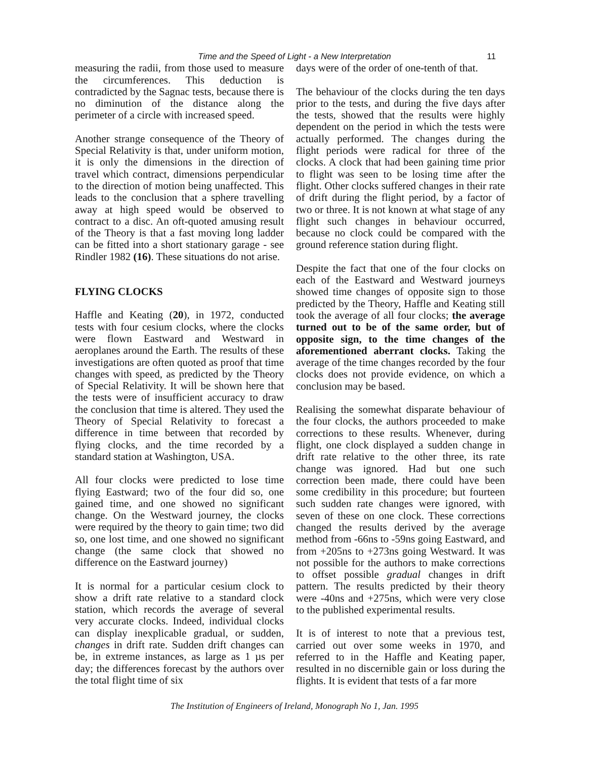Time and the Speed of Light - a New Interpretation 11
measuring the radii, from those used to measure the circumferences. This deduction is contradicted by the Sagnac tests, because there is no diminution of the distance along the perimeter of a circle with increased speed.
Another strange consequence of the Theory of Special Relativity is that, under uniform motion, it is only the dimensions in the direction of travel which contract, dimensions perpendicular to the direction of motion being unaffected. This leads to the conclusion that a sphere travelling away at high speed would be observed to contract to a disc. An oft-quoted amusing result of the Theory is that a fast moving long ladder can be fitted into a short stationary garage - see Rindler 1982 (16). These situations do not arise.
FLYING CLOCKS
Haffle and Keating (20), in 1972, conducted tests with four cesium clocks, where the clocks were flown Eastward and Westward in aeroplanes around the Earth. The results of these investigations are often quoted as proof that time changes with speed, as predicted by the Theory of Special Relativity. It will be shown here that the tests were of insufficient accuracy to draw the conclusion that time is altered. They used the Theory of Special Relativity to forecast a difference in time between that recorded by flying clocks, and the time recorded by a standard station at Washington, USA.
All four clocks were predicted to lose time flying Eastward; two of the four did so, one gained time, and one showed no significant change. On the Westward journey, the clocks were required by the theory to gain time; two did so, one lost time, and one showed no significant change (the same clock that showed no difference on the Eastward journey)
It is normal for a particular cesium clock to show a drift rate relative to a standard clock station, which records the average of several very accurate clocks. Indeed, individual clocks can display inexplicable gradual, or sudden, changes in drift rate. Sudden drift changes can be, in extreme instances, as large as 1 µs per day; the differences forecast by the authors over the total flight time of six
days were of the order of one-tenth of that.
The behaviour of the clocks during the ten days prior to the tests, and during the five days after the tests, showed that the results were highly dependent on the period in which the tests were actually performed. The changes during the flight periods were radical for three of the clocks. A clock that had been gaining time prior to flight was seen to be losing time after the flight. Other clocks suffered changes in their rate of drift during the flight period, by a factor of two or three. It is not known at what stage of any flight such changes in behaviour occurred, because no clock could be compared with the ground reference station during flight.
Despite the fact that one of the four clocks on each of the Eastward and Westward journeys showed time changes of opposite sign to those predicted by the Theory, Haffle and Keating still took the average of all four clocks; the average turned out to be of the same order, but of opposite sign, to the time changes of the aforementioned aberrant clocks. Taking the average of the time changes recorded by the four clocks does not provide evidence, on which a conclusion may be based.
Realising the somewhat disparate behaviour of the four clocks, the authors proceeded to make corrections to these results. Whenever, during flight, one clock displayed a sudden change in drift rate relative to the other three, its rate change was ignored. Had but one such correction been made, there could have been some credibility in this procedure; but fourteen such sudden rate changes were ignored, with seven of these on one clock. These corrections changed the results derived by the average method from -66ns to -59ns going Eastward, and from +205ns to +273ns going Westward. It was not possible for the authors to make corrections to offset possible gradual changes in drift pattern. The results predicted by their theory were -40ns and +275ns, which were very close to the published experimental results.
It is of interest to note that a previous test, carried out over some weeks in 1970, and referred to in the Haffle and Keating paper, resulted in no discernible gain or loss during the flights. It is evident that tests of a far more
The Institution of Engineers of Ireland, Monograph No 1, Jan. 1995